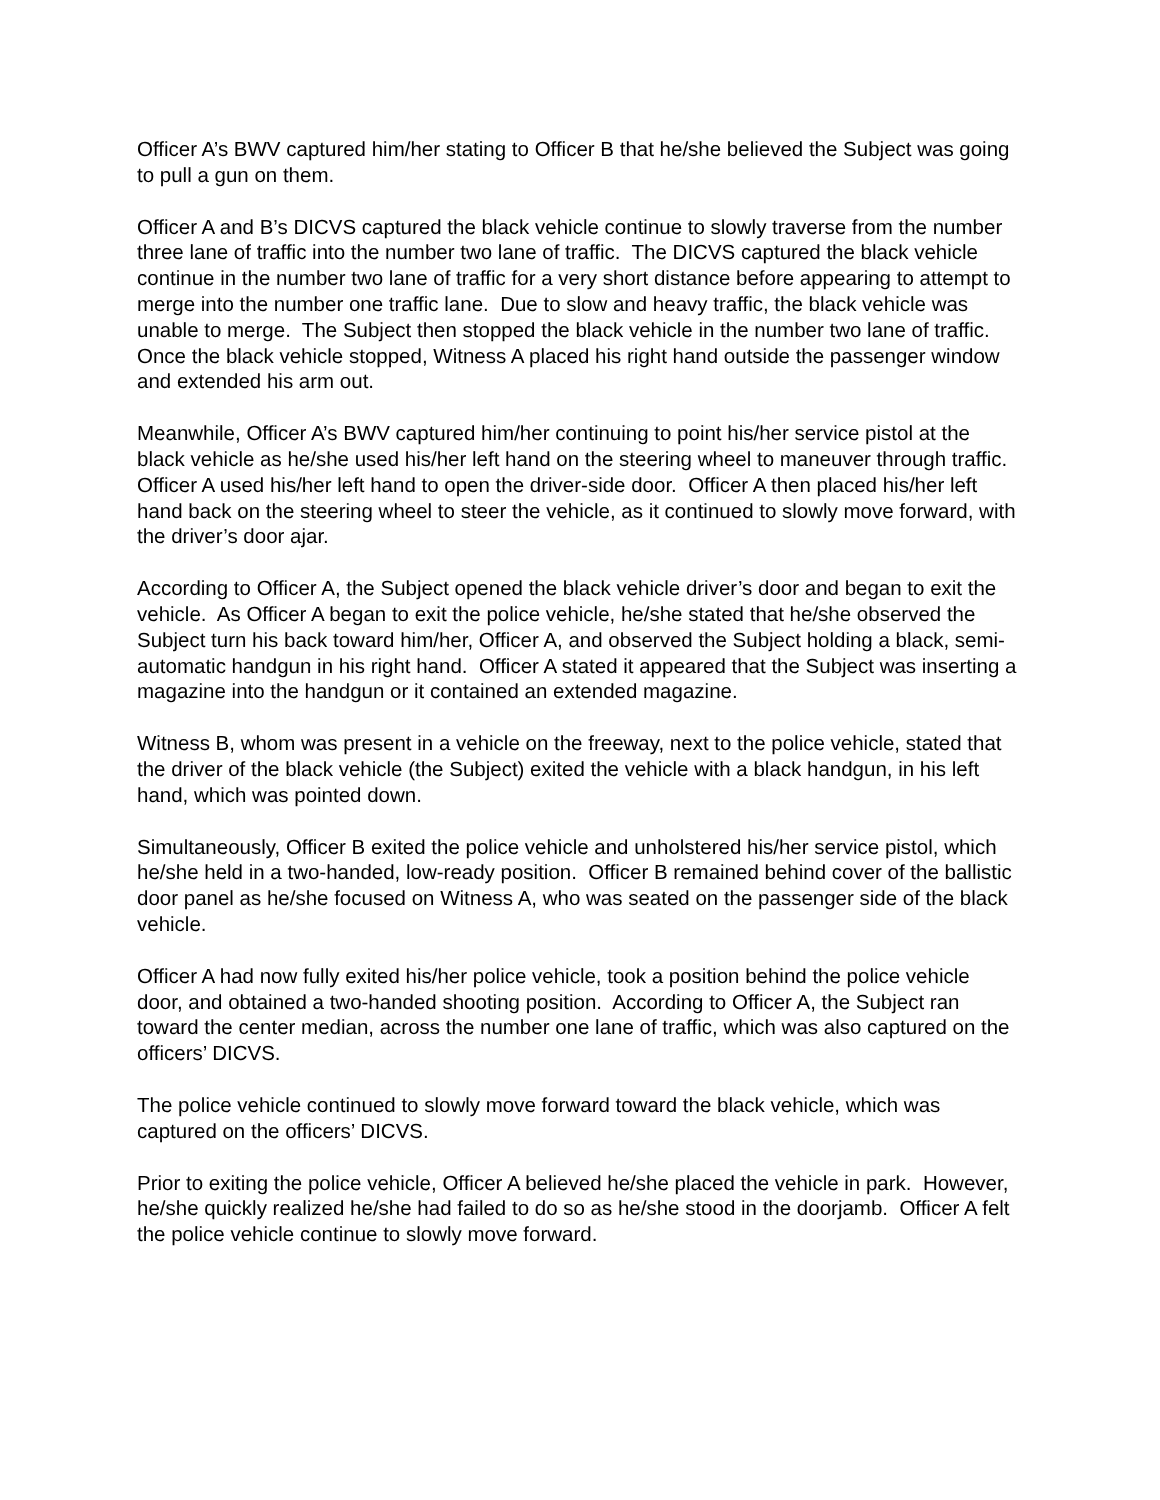Officer A’s BWV captured him/her stating to Officer B that he/she believed the Subject was going to pull a gun on them.
Officer A and B’s DICVS captured the black vehicle continue to slowly traverse from the number three lane of traffic into the number two lane of traffic. The DICVS captured the black vehicle continue in the number two lane of traffic for a very short distance before appearing to attempt to merge into the number one traffic lane. Due to slow and heavy traffic, the black vehicle was unable to merge. The Subject then stopped the black vehicle in the number two lane of traffic. Once the black vehicle stopped, Witness A placed his right hand outside the passenger window and extended his arm out.
Meanwhile, Officer A’s BWV captured him/her continuing to point his/her service pistol at the black vehicle as he/she used his/her left hand on the steering wheel to maneuver through traffic. Officer A used his/her left hand to open the driver-side door. Officer A then placed his/her left hand back on the steering wheel to steer the vehicle, as it continued to slowly move forward, with the driver’s door ajar.
According to Officer A, the Subject opened the black vehicle driver’s door and began to exit the vehicle. As Officer A began to exit the police vehicle, he/she stated that he/she observed the Subject turn his back toward him/her, Officer A, and observed the Subject holding a black, semi-automatic handgun in his right hand. Officer A stated it appeared that the Subject was inserting a magazine into the handgun or it contained an extended magazine.
Witness B, whom was present in a vehicle on the freeway, next to the police vehicle, stated that the driver of the black vehicle (the Subject) exited the vehicle with a black handgun, in his left hand, which was pointed down.
Simultaneously, Officer B exited the police vehicle and unholstered his/her service pistol, which he/she held in a two-handed, low-ready position. Officer B remained behind cover of the ballistic door panel as he/she focused on Witness A, who was seated on the passenger side of the black vehicle.
Officer A had now fully exited his/her police vehicle, took a position behind the police vehicle door, and obtained a two-handed shooting position. According to Officer A, the Subject ran toward the center median, across the number one lane of traffic, which was also captured on the officers’ DICVS.
The police vehicle continued to slowly move forward toward the black vehicle, which was captured on the officers’ DICVS.
Prior to exiting the police vehicle, Officer A believed he/she placed the vehicle in park. However, he/she quickly realized he/she had failed to do so as he/she stood in the doorjamb. Officer A felt the police vehicle continue to slowly move forward.